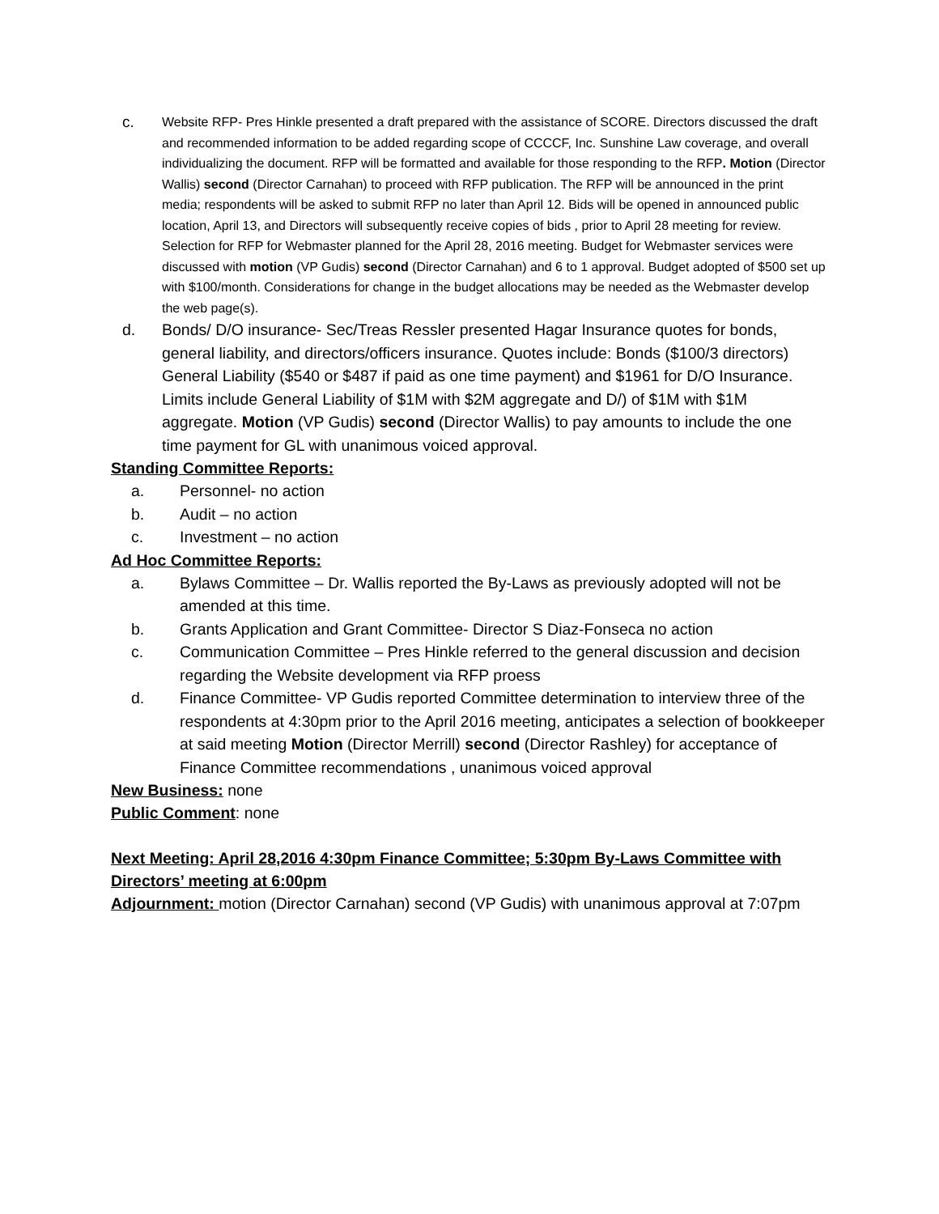c.
Website RFP- Pres Hinkle presented a draft prepared with the assistance of SCORE. Directors discussed the draft and recommended information to be added regarding scope of CCCCF, Inc. Sunshine Law coverage, and overall individualizing the document. RFP will be formatted and available for those responding to the RFP. Motion (Director Wallis) second (Director Carnahan) to proceed with RFP publication. The RFP will be announced in the print media; respondents will be asked to submit RFP no later than April 12. Bids will be opened in announced public location, April 13, and Directors will subsequently receive copies of bids , prior to April 28 meeting for review. Selection for RFP for Webmaster planned for the April 28, 2016 meeting. Budget for Webmaster services were discussed with motion (VP Gudis) second (Director Carnahan) and 6 to 1 approval. Budget adopted of $500 set up with $100/month. Considerations for change in the budget allocations may be needed as the Webmaster develop the web page(s).
d. Bonds/ D/O insurance- Sec/Treas Ressler presented Hagar Insurance quotes for bonds, general liability, and directors/officers insurance. Quotes include: Bonds ($100/3 directors) General Liability ($540 or $487 if paid as one time payment) and $1961 for D/O Insurance. Limits include General Liability of $1M with $2M aggregate and D/) of $1M with $1M aggregate. Motion (VP Gudis) second (Director Wallis) to pay amounts to include the one time payment for GL with unanimous voiced approval.
Standing Committee Reports:
a. Personnel- no action
b. Audit – no action
c. Investment – no action
Ad Hoc Committee Reports:
a. Bylaws Committee – Dr. Wallis reported the By-Laws as previously adopted will not be amended at this time.
b. Grants Application and Grant Committee- Director S Diaz-Fonseca no action
c. Communication Committee – Pres Hinkle referred to the general discussion and decision regarding the Website development via RFP proess
d. Finance Committee- VP Gudis reported Committee determination to interview three of the respondents at 4:30pm prior to the April 2016 meeting, anticipates a selection of bookkeeper at said meeting Motion (Director Merrill) second (Director Rashley) for acceptance of Finance Committee recommendations , unanimous voiced approval
New Business: none
Public Comment: none
Next Meeting: April 28,2016 4:30pm Finance Committee; 5:30pm By-Laws Committee with Directors’ meeting at 6:00pm
Adjournment: motion (Director Carnahan) second (VP Gudis) with unanimous approval at 7:07pm